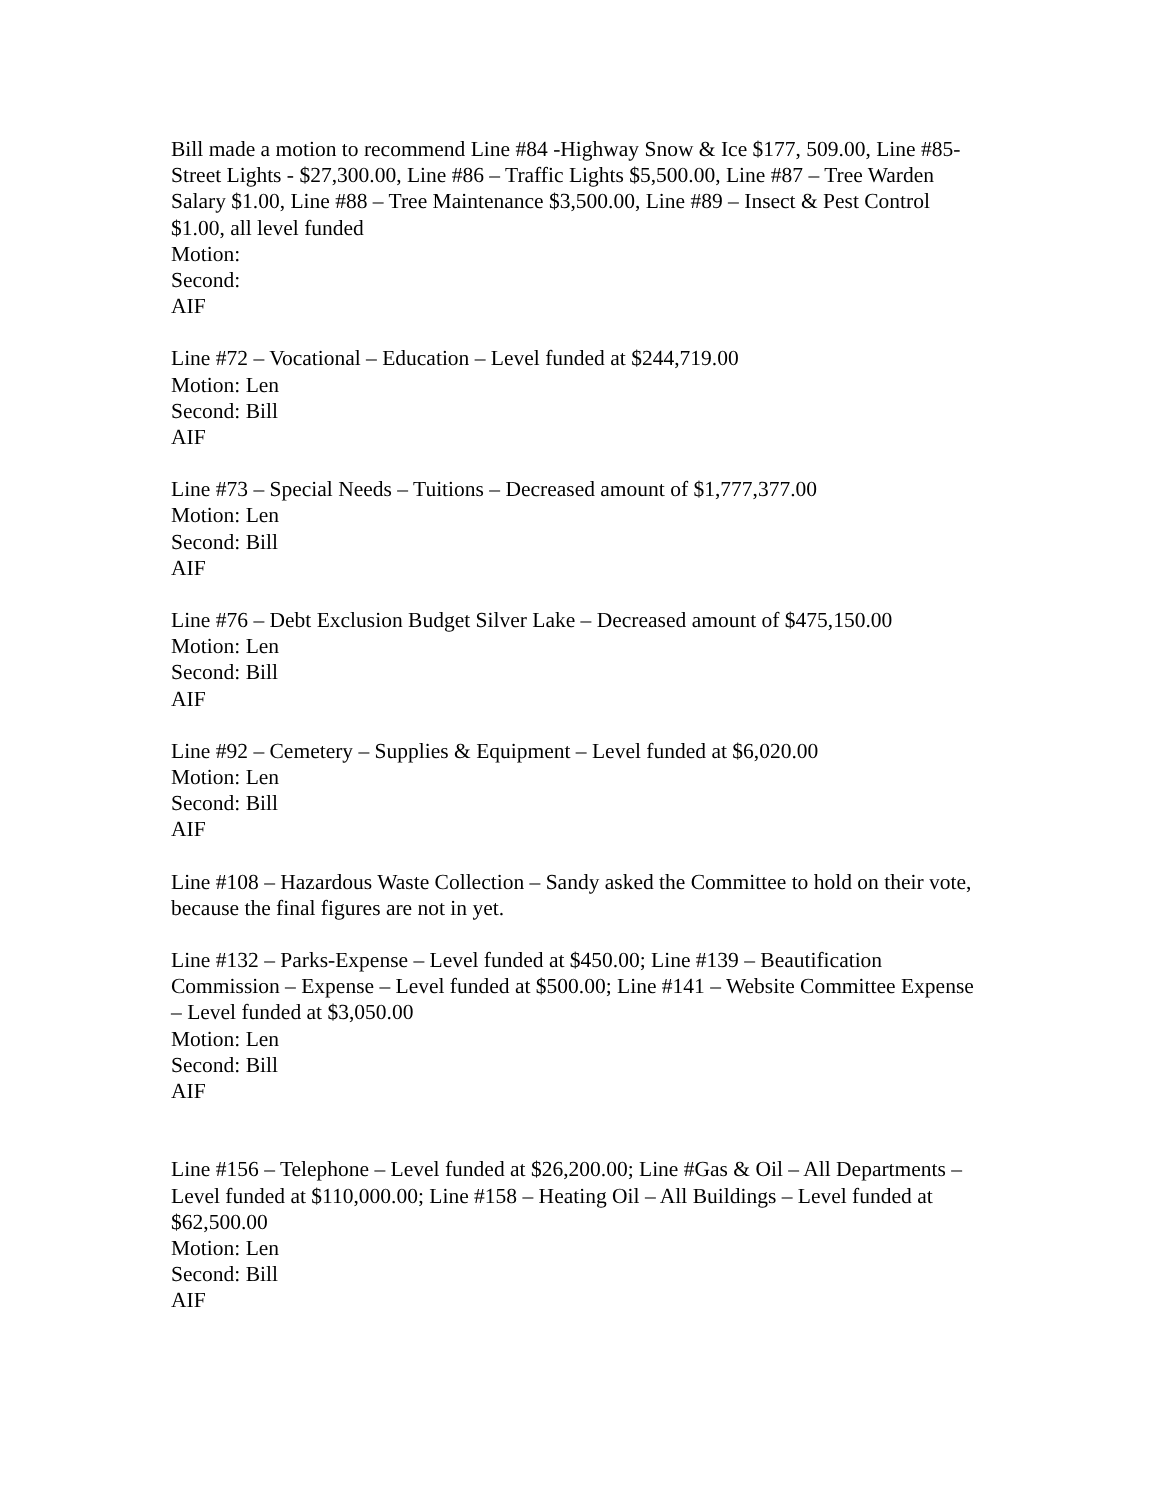Bill made a motion to recommend Line #84 -Highway Snow & Ice $177, 509.00, Line #85- Street Lights - $27,300.00, Line #86 – Traffic Lights $5,500.00, Line #87 – Tree Warden Salary $1.00, Line #88 – Tree Maintenance $3,500.00, Line #89 – Insect & Pest Control $1.00, all level funded
Motion:
Second:
AIF
Line #72 – Vocational – Education – Level funded at $244,719.00
Motion: Len
Second: Bill
AIF
Line #73 – Special Needs – Tuitions – Decreased amount of $1,777,377.00
Motion: Len
Second: Bill
AIF
Line #76 – Debt Exclusion Budget Silver Lake – Decreased amount of $475,150.00
Motion: Len
Second: Bill
AIF
Line #92 – Cemetery – Supplies & Equipment – Level funded at $6,020.00
Motion: Len
Second: Bill
AIF
Line #108 – Hazardous Waste Collection – Sandy asked the Committee to hold on their vote, because the final figures are not in yet.
Line #132 – Parks-Expense – Level funded at $450.00; Line #139 – Beautification Commission – Expense – Level funded at $500.00; Line #141 – Website Committee Expense – Level funded at $3,050.00
Motion: Len
Second: Bill
AIF
Line #156 – Telephone – Level funded at $26,200.00; Line #Gas & Oil – All Departments – Level funded at $110,000.00; Line #158 – Heating Oil – All Buildings – Level funded at $62,500.00
Motion: Len
Second: Bill
AIF